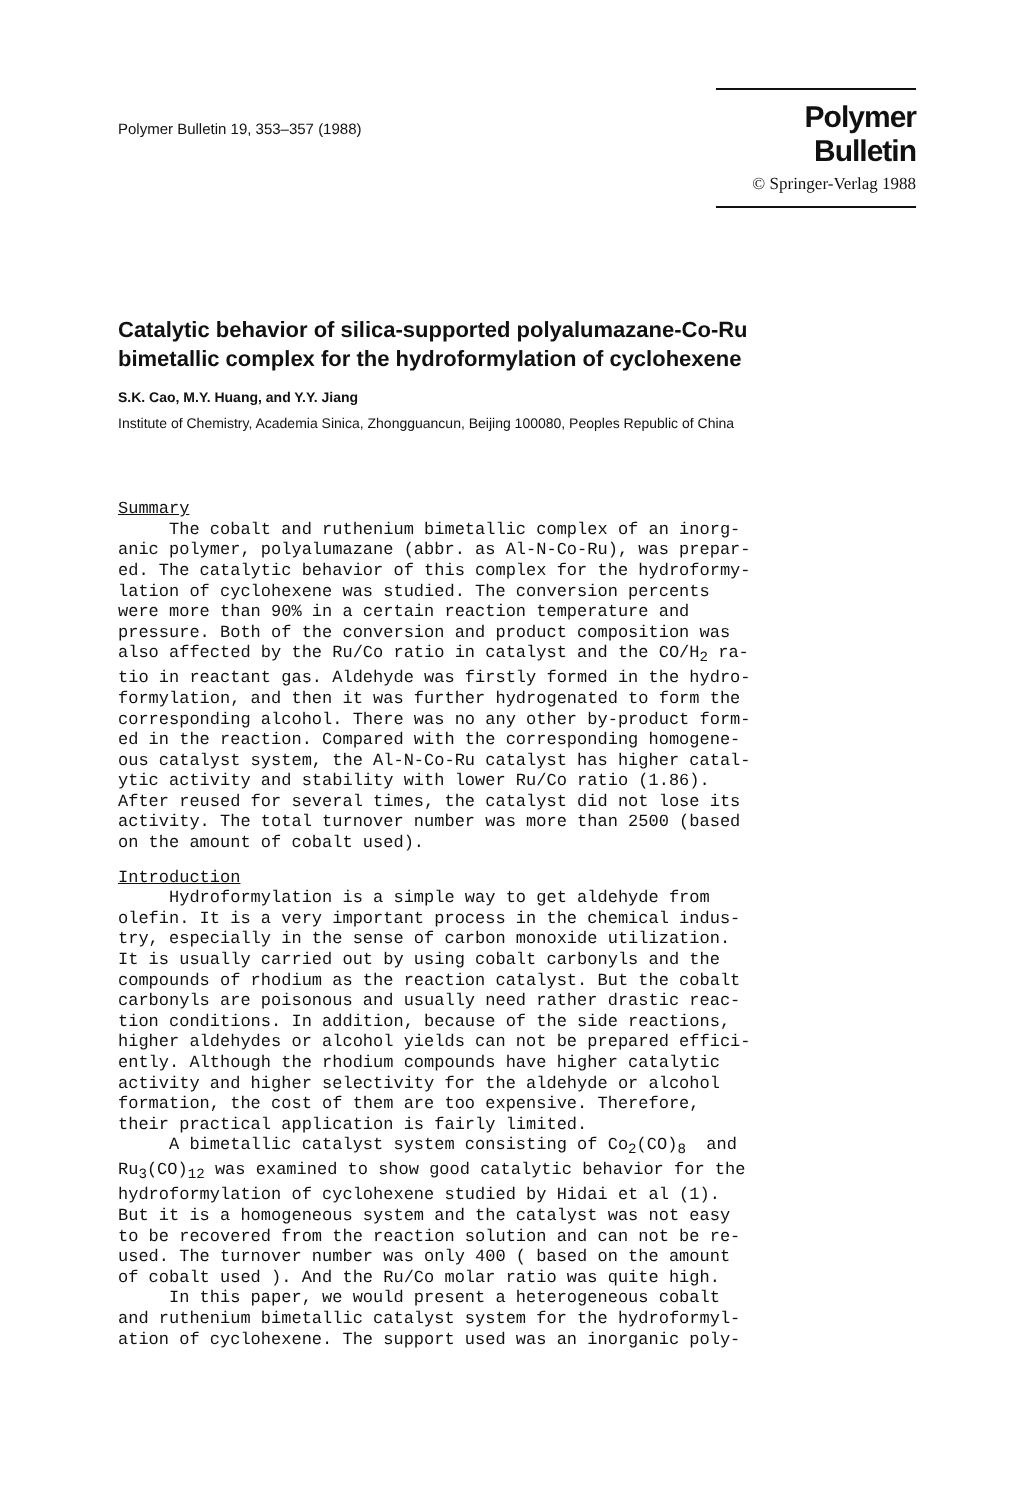Polymer Bulletin 19, 353–357 (1988)
Polymer Bulletin
© Springer-Verlag 1988
Catalytic behavior of silica-supported polyalumazane-Co-Ru
bimetallic complex for the hydroformylation of cyclohexene
S.K. Cao, M.Y. Huang, and Y.Y. Jiang
Institute of Chemistry, Academia Sinica, Zhongguancun, Beijing 100080, Peoples Republic of China
Summary
The cobalt and ruthenium bimetallic complex of an inorg- anic polymer, polyalumazane (abbr. as Al-N-Co-Ru), was prepar- ed. The catalytic behavior of this complex for the hydroformy- lation of cyclohexene was studied. The conversion percents were more than 90% in a certain reaction temperature and pressure. Both of the conversion and product composition was also affected by the Ru/Co ratio in catalyst and the CO/H<sub>2</sub> ra- tio in reactant gas. Aldehyde was firstly formed in the hydro- formylation, and then it was further hydrogenated to form the corresponding alcohol. There was no any other by-product form- ed in the reaction. Compared with the corresponding homogene- ous catalyst system, the Al-N-Co-Ru catalyst has higher catal- ytic activity and stability with lower Ru/Co ratio (1.86). After reused for several times, the catalyst did not lose its activity. The total turnover number was more than 2500 (based on the amount of cobalt used).
Introduction
Hydroformylation is a simple way to get aldehyde from olefin. It is a very important process in the chemical indus- try, especially in the sense of carbon monoxide utilization. It is usually carried out by using cobalt carbonyls and the compounds of rhodium as the reaction catalyst. But the cobalt carbonyls are poisonous and usually need rather drastic reac- tion conditions. In addition, because of the side reactions, higher aldehydes or alcohol yields can not be prepared effici- ently. Although the rhodium compounds have higher catalytic activity and higher selectivity for the aldehyde or alcohol formation, the cost of them are too expensive. Therefore, their practical application is fairly limited. A bimetallic catalyst system consisting of Co<sub>2</sub>(CO)<sub>8</sub> and Ru<sub>3</sub>(CO)<sub>12</sub> was examined to show good catalytic behavior for the hydroformylation of cyclohexene studied by Hidai et al (1). But it is a homogeneous system and the catalyst was not easy to be recovered from the reaction solution and can not be re- used. The turnover number was only 400 ( based on the amount of cobalt used ). And the Ru/Co molar ratio was quite high. In this paper, we would present a heterogeneous cobalt and ruthenium bimetallic catalyst system for the hydroformyl- ation of cyclohexene. The support used was an inorganic poly-